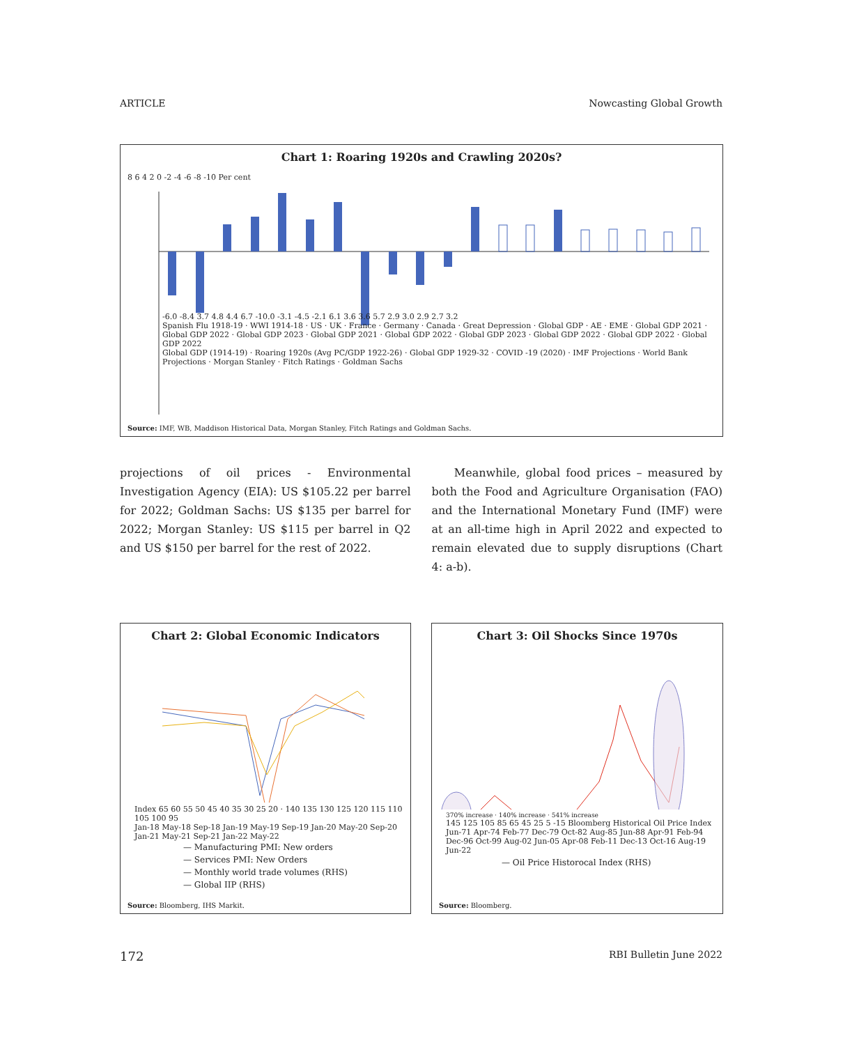ARTICLE Nowcasting Global Growth
Chart 1: Roaring 1920s and Crawling 2020s?
8 6 4 2 0 -2 -4 -6 -8 -10 Per cent
-6.0 -8.4 3.7 4.8 4.4 6.7 -10.0 -3.1 -4.5 -2.1 6.1 3.6 3.6 5.7 2.9 3.0 2.9 2.7 3.2
Spanish Flu 1918-19 · WWI 1914-18 · US · UK · France · Germany · Canada · Great Depression · Global GDP · AE · EME · Global GDP 2021 · Global GDP 2022 · Global GDP 2023 · Global GDP 2021 · Global GDP 2022 · Global GDP 2023 · Global GDP 2022 · Global GDP 2022 · Global GDP 2022
Global GDP (1914-19) · Roaring 1920s (Avg PC/GDP 1922-26) · Global GDP 1929-32 · COVID -19 (2020) · IMF Projections · World Bank Projections · Morgan Stanley · Fitch Ratings · Goldman Sachs
Source: IMF, WB, Maddison Historical Data, Morgan Stanley, Fitch Ratings and Goldman Sachs.
projections of oil prices - Environmental Investigation Agency (EIA): US $105.22 per barrel for 2022; Goldman Sachs: US $135 per barrel for 2022; Morgan Stanley: US $115 per barrel in Q2 and US $150 per barrel for the rest of 2022.
Meanwhile, global food prices – measured by both the Food and Agriculture Organisation (FAO) and the International Monetary Fund (IMF) were at an all-time high in April 2022 and expected to remain elevated due to supply disruptions (Chart 4: a-b).
Chart 2: Global Economic Indicators
Index 65 60 55 50 45 40 35 30 25 20 · 140 135 130 125 120 115 110 105 100 95
Jan-18 May-18 Sep-18 Jan-19 May-19 Sep-19 Jan-20 May-20 Sep-20 Jan-21 May-21 Sep-21 Jan-22 May-22
— Manufacturing PMI: New orders
— Services PMI: New Orders
— Monthly world trade volumes (RHS)
— Global IIP (RHS)
Source: Bloomberg, IHS Markit.
Chart 3: Oil Shocks Since 1970s
370% increase · 140% increase · 541% increase
145 125 105 85 65 45 25 5 -15 Bloomberg Historical Oil Price Index
Jun-71 Apr-74 Feb-77 Dec-79 Oct-82 Aug-85 Jun-88 Apr-91 Feb-94 Dec-96 Oct-99 Aug-02 Jun-05 Apr-08 Feb-11 Dec-13 Oct-16 Aug-19 Jun-22
— Oil Price Historocal Index (RHS)
Source: Bloomberg.
172 RBI Bulletin June 2022